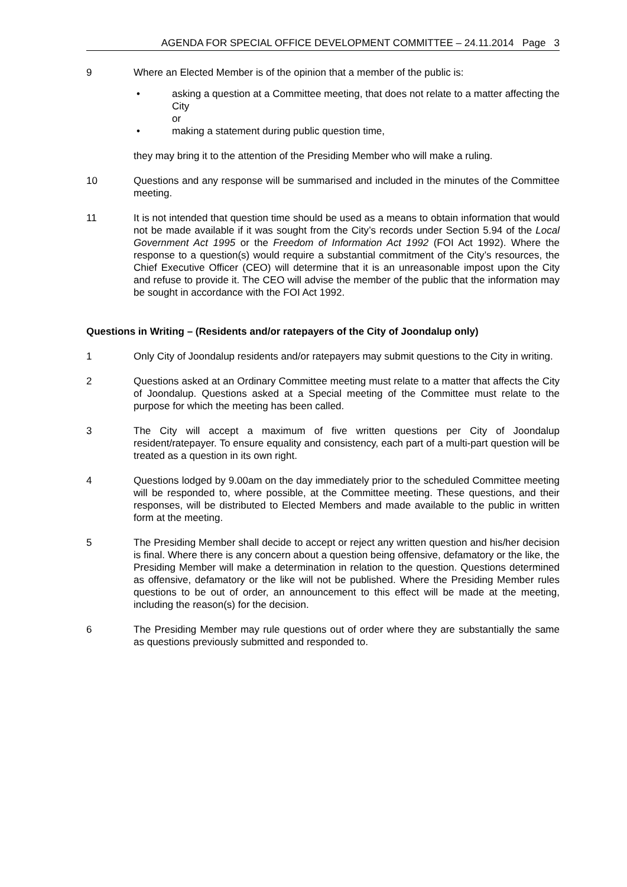AGENDA FOR SPECIAL OFFICE DEVELOPMENT COMMITTEE – 24.11.2014 Page 3
9 Where an Elected Member is of the opinion that a member of the public is:
• asking a question at a Committee meeting, that does not relate to a matter affecting the City
or
• making a statement during public question time,
they may bring it to the attention of the Presiding Member who will make a ruling.
10 Questions and any response will be summarised and included in the minutes of the Committee meeting.
11 It is not intended that question time should be used as a means to obtain information that would not be made available if it was sought from the City’s records under Section 5.94 of the Local Government Act 1995 or the Freedom of Information Act 1992 (FOI Act 1992). Where the response to a question(s) would require a substantial commitment of the City’s resources, the Chief Executive Officer (CEO) will determine that it is an unreasonable impost upon the City and refuse to provide it. The CEO will advise the member of the public that the information may be sought in accordance with the FOI Act 1992.
Questions in Writing – (Residents and/or ratepayers of the City of Joondalup only)
1 Only City of Joondalup residents and/or ratepayers may submit questions to the City in writing.
2 Questions asked at an Ordinary Committee meeting must relate to a matter that affects the City of Joondalup. Questions asked at a Special meeting of the Committee must relate to the purpose for which the meeting has been called.
3 The City will accept a maximum of five written questions per City of Joondalup resident/ratepayer. To ensure equality and consistency, each part of a multi-part question will be treated as a question in its own right.
4 Questions lodged by 9.00am on the day immediately prior to the scheduled Committee meeting will be responded to, where possible, at the Committee meeting. These questions, and their responses, will be distributed to Elected Members and made available to the public in written form at the meeting.
5 The Presiding Member shall decide to accept or reject any written question and his/her decision is final. Where there is any concern about a question being offensive, defamatory or the like, the Presiding Member will make a determination in relation to the question. Questions determined as offensive, defamatory or the like will not be published. Where the Presiding Member rules questions to be out of order, an announcement to this effect will be made at the meeting, including the reason(s) for the decision.
6 The Presiding Member may rule questions out of order where they are substantially the same as questions previously submitted and responded to.